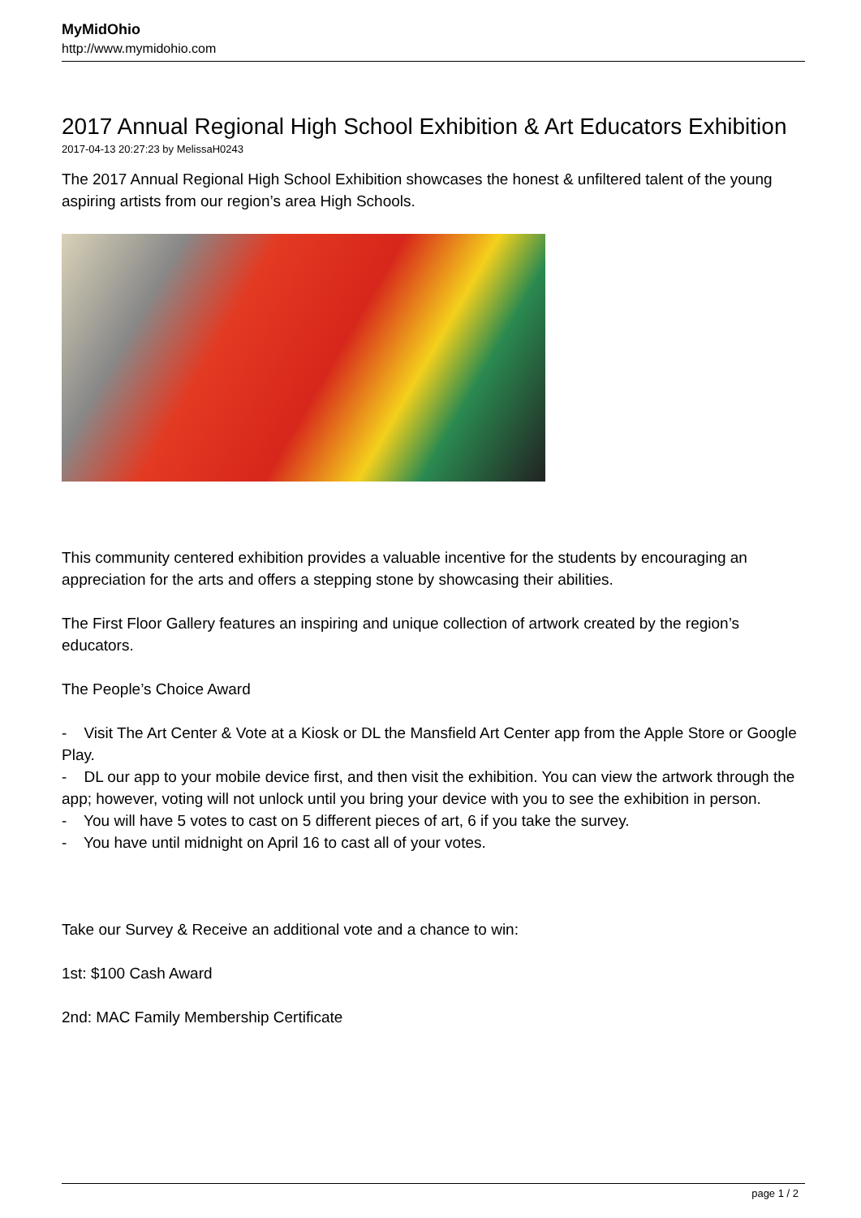MyMidOhio
http://www.mymidohio.com
2017 Annual Regional High School Exhibition & Art Educators Exhibition
2017-04-13 20:27:23 by MelissaH0243
The 2017 Annual Regional High School Exhibition showcases the honest & unfiltered talent of the young aspiring artists from our region’s area High Schools.
This community centered exhibition provides a valuable incentive for the students by encouraging an appreciation for the arts and offers a stepping stone by showcasing their abilities.
The First Floor Gallery features an inspiring and unique collection of artwork created by the region’s educators.
The People’s Choice Award
- Visit The Art Center & Vote at a Kiosk or DL the Mansfield Art Center app from the Apple Store or Google Play.
- DL our app to your mobile device first, and then visit the exhibition. You can view the artwork through the app; however, voting will not unlock until you bring your device with you to see the exhibition in person.
- You will have 5 votes to cast on 5 different pieces of art, 6 if you take the survey.
- You have until midnight on April 16 to cast all of your votes.
Take our Survey & Receive an additional vote and a chance to win:
1st: $100 Cash Award
2nd: MAC Family Membership Certificate
page 1 / 2